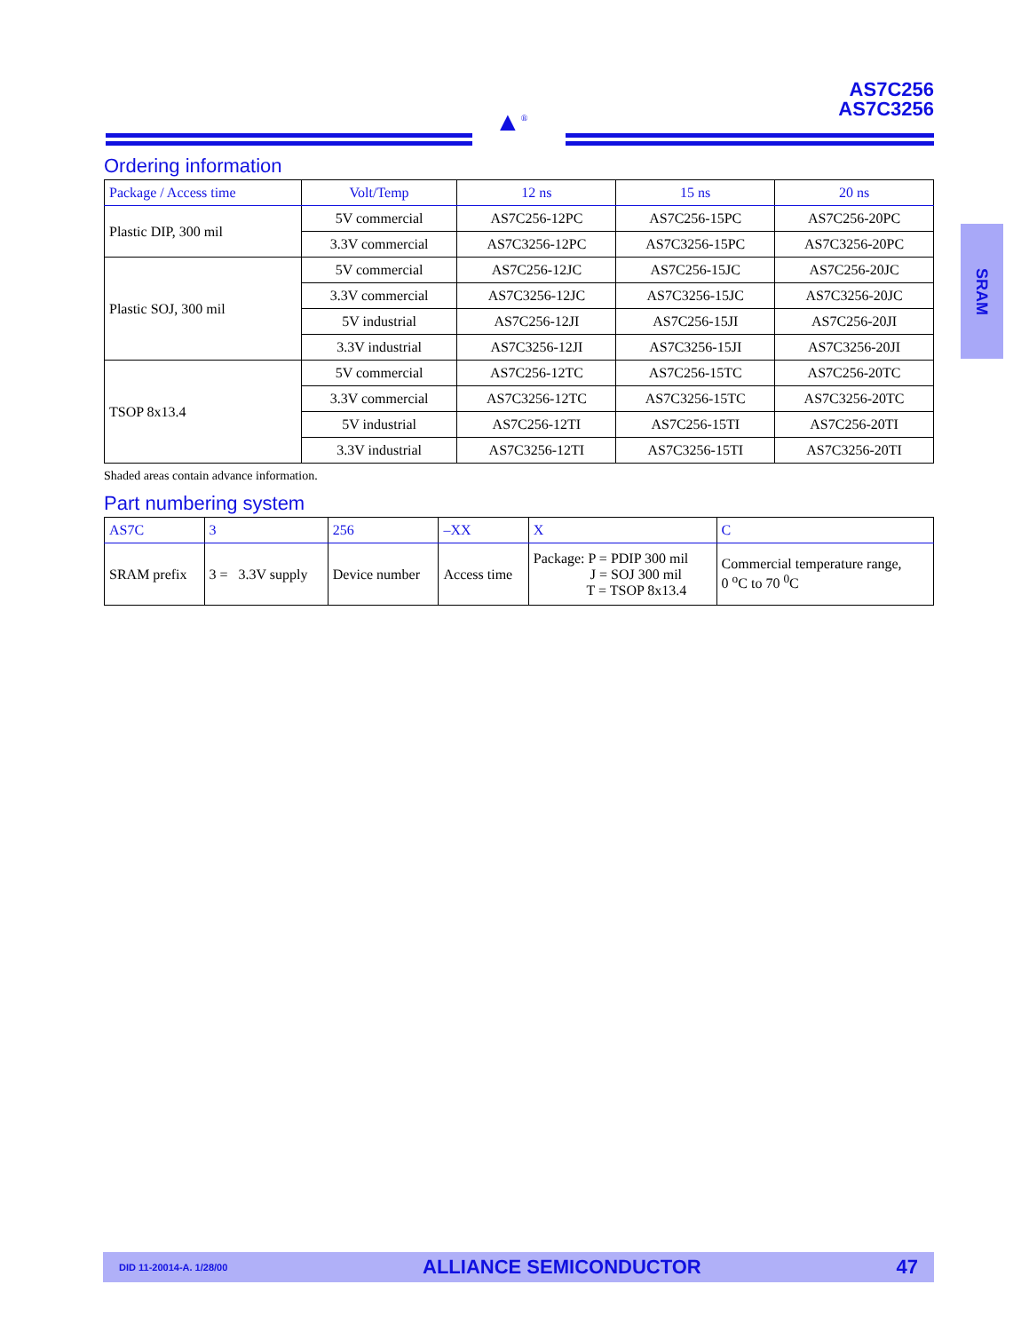AS7C256
AS7C3256
▲<sup>®</sup>
Ordering information
| Package / Access time | Volt/Temp | 12 ns | 15 ns | 20 ns |
| --- | --- | --- | --- | --- |
| Plastic DIP, 300 mil | 5V commercial | AS7C256-12PC | AS7C256-15PC | AS7C256-20PC |
| | 3.3V commercial | AS7C3256-12PC | AS7C3256-15PC | AS7C3256-20PC |
| Plastic SOJ, 300 mil | 5V commercial | AS7C256-12JC | AS7C256-15JC | AS7C256-20JC |
| | 3.3V commercial | AS7C3256-12JC | AS7C3256-15JC | AS7C3256-20JC |
| | 5V industrial | AS7C256-12JI | AS7C256-15JI | AS7C256-20JI |
| | 3.3V industrial | AS7C3256-12JI | AS7C3256-15JI | AS7C3256-20JI |
| TSOP 8x13.4 | 5V commercial | AS7C256-12TC | AS7C256-15TC | AS7C256-20TC |
| | 3.3V commercial | AS7C3256-12TC | AS7C3256-15TC | AS7C3256-20TC |
| | 5V industrial | AS7C256-12TI | AS7C256-15TI | AS7C256-20TI |
| | 3.3V industrial | AS7C3256-12TI | AS7C3256-15TI | AS7C3256-20TI |
Shaded areas contain advance information.
Part numbering system
| AS7C | 3 | 256 | –XX | X | C |
| --- | --- | --- | --- | --- | --- |
| SRAM prefix | 3 = 3.3V supply | Device number | Access time | Package: P = PDIP 300 mil J = SOJ 300 mil T = TSOP 8x13.4 | Commercial temperature range, 0 <sup>o</sup>C to 70 <sup>0</sup>C |
SRAM
DID 11-20014-A. 1/28/00 ALLIANCE SEMICONDUCTOR 47